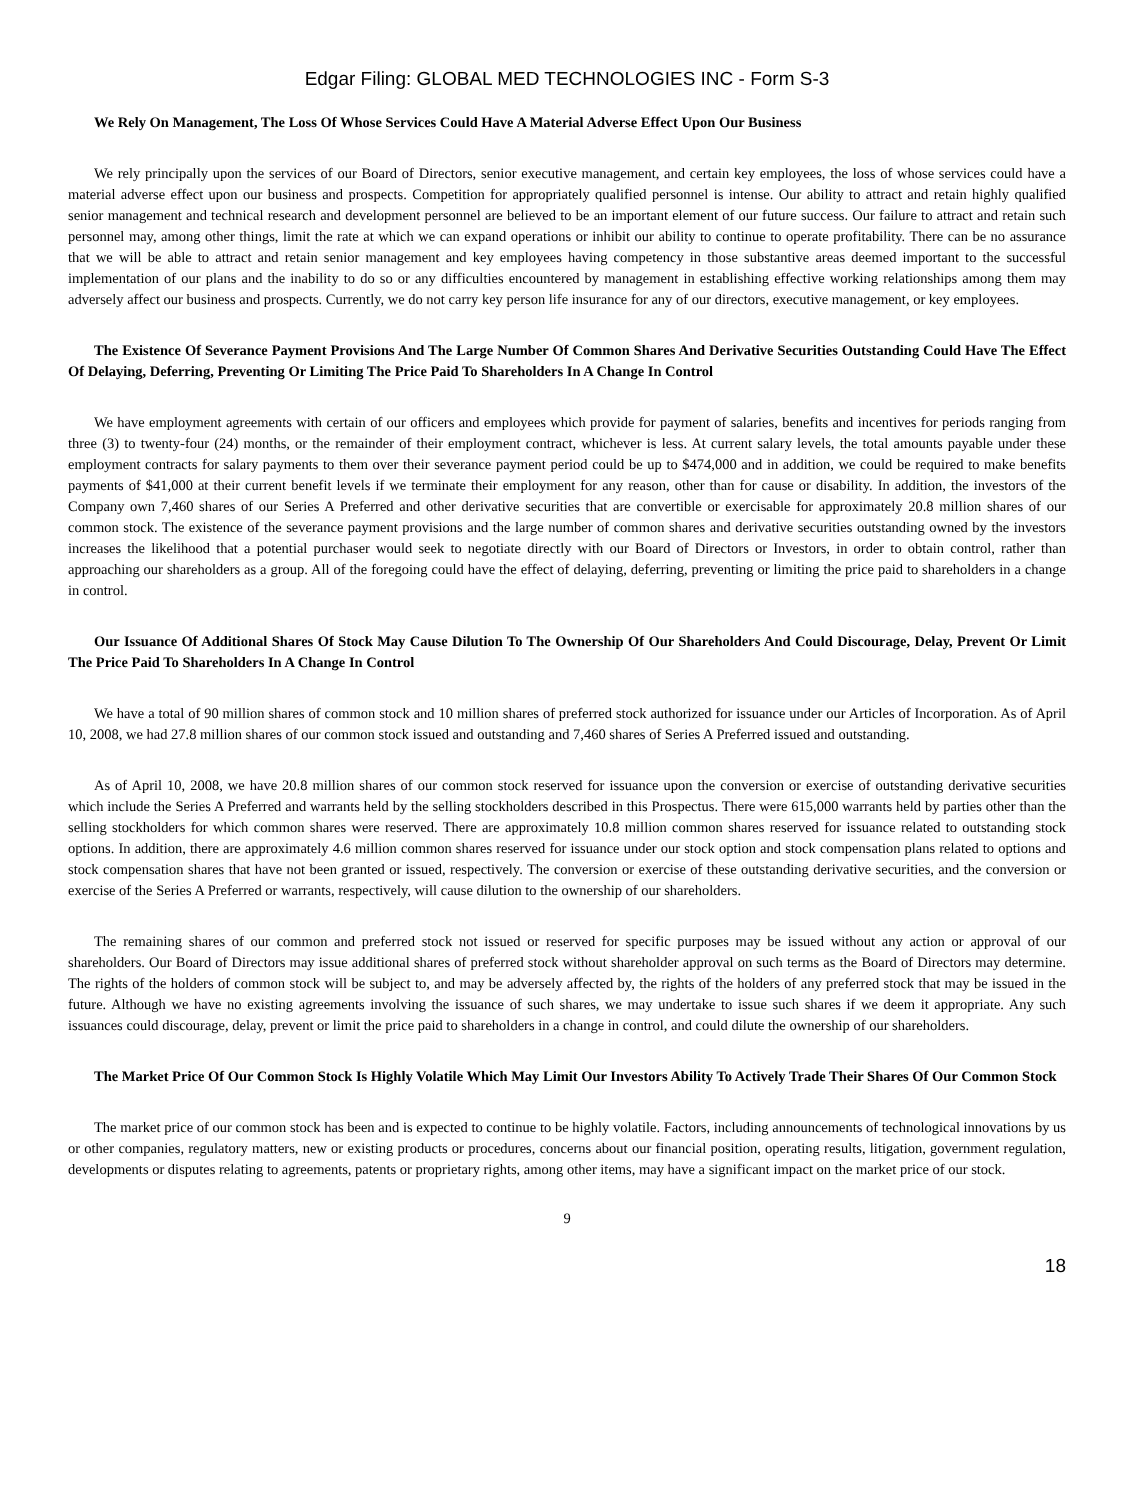Edgar Filing: GLOBAL MED TECHNOLOGIES INC - Form S-3
We Rely On Management, The Loss Of Whose Services Could Have A Material Adverse Effect Upon Our Business
We rely principally upon the services of our Board of Directors, senior executive management, and certain key employees, the loss of whose services could have a material adverse effect upon our business and prospects. Competition for appropriately qualified personnel is intense. Our ability to attract and retain highly qualified senior management and technical research and development personnel are believed to be an important element of our future success. Our failure to attract and retain such personnel may, among other things, limit the rate at which we can expand operations or inhibit our ability to continue to operate profitability. There can be no assurance that we will be able to attract and retain senior management and key employees having competency in those substantive areas deemed important to the successful implementation of our plans and the inability to do so or any difficulties encountered by management in establishing effective working relationships among them may adversely affect our business and prospects. Currently, we do not carry key person life insurance for any of our directors, executive management, or key employees.
The Existence Of Severance Payment Provisions And The Large Number Of Common Shares And Derivative Securities Outstanding Could Have The Effect Of Delaying, Deferring, Preventing Or Limiting The Price Paid To Shareholders In A Change In Control
We have employment agreements with certain of our officers and employees which provide for payment of salaries, benefits and incentives for periods ranging from three (3) to twenty-four (24) months, or the remainder of their employment contract, whichever is less. At current salary levels, the total amounts payable under these employment contracts for salary payments to them over their severance payment period could be up to $474,000 and in addition, we could be required to make benefits payments of $41,000 at their current benefit levels if we terminate their employment for any reason, other than for cause or disability. In addition, the investors of the Company own 7,460 shares of our Series A Preferred and other derivative securities that are convertible or exercisable for approximately 20.8 million shares of our common stock. The existence of the severance payment provisions and the large number of common shares and derivative securities outstanding owned by the investors increases the likelihood that a potential purchaser would seek to negotiate directly with our Board of Directors or Investors, in order to obtain control, rather than approaching our shareholders as a group. All of the foregoing could have the effect of delaying, deferring, preventing or limiting the price paid to shareholders in a change in control.
Our Issuance Of Additional Shares Of Stock May Cause Dilution To The Ownership Of Our Shareholders And Could Discourage, Delay, Prevent Or Limit The Price Paid To Shareholders In A Change In Control
We have a total of 90 million shares of common stock and 10 million shares of preferred stock authorized for issuance under our Articles of Incorporation. As of April 10, 2008, we had 27.8 million shares of our common stock issued and outstanding and 7,460 shares of Series A Preferred issued and outstanding.
As of April 10, 2008, we have 20.8 million shares of our common stock reserved for issuance upon the conversion or exercise of outstanding derivative securities which include the Series A Preferred and warrants held by the selling stockholders described in this Prospectus. There were 615,000 warrants held by parties other than the selling stockholders for which common shares were reserved. There are approximately 10.8 million common shares reserved for issuance related to outstanding stock options. In addition, there are approximately 4.6 million common shares reserved for issuance under our stock option and stock compensation plans related to options and stock compensation shares that have not been granted or issued, respectively. The conversion or exercise of these outstanding derivative securities, and the conversion or exercise of the Series A Preferred or warrants, respectively, will cause dilution to the ownership of our shareholders.
The remaining shares of our common and preferred stock not issued or reserved for specific purposes may be issued without any action or approval of our shareholders. Our Board of Directors may issue additional shares of preferred stock without shareholder approval on such terms as the Board of Directors may determine. The rights of the holders of common stock will be subject to, and may be adversely affected by, the rights of the holders of any preferred stock that may be issued in the future. Although we have no existing agreements involving the issuance of such shares, we may undertake to issue such shares if we deem it appropriate. Any such issuances could discourage, delay, prevent or limit the price paid to shareholders in a change in control, and could dilute the ownership of our shareholders.
The Market Price Of Our Common Stock Is Highly Volatile Which May Limit Our Investors Ability To Actively Trade Their Shares Of Our Common Stock
The market price of our common stock has been and is expected to continue to be highly volatile. Factors, including announcements of technological innovations by us or other companies, regulatory matters, new or existing products or procedures, concerns about our financial position, operating results, litigation, government regulation, developments or disputes relating to agreements, patents or proprietary rights, among other items, may have a significant impact on the market price of our stock.
9
18